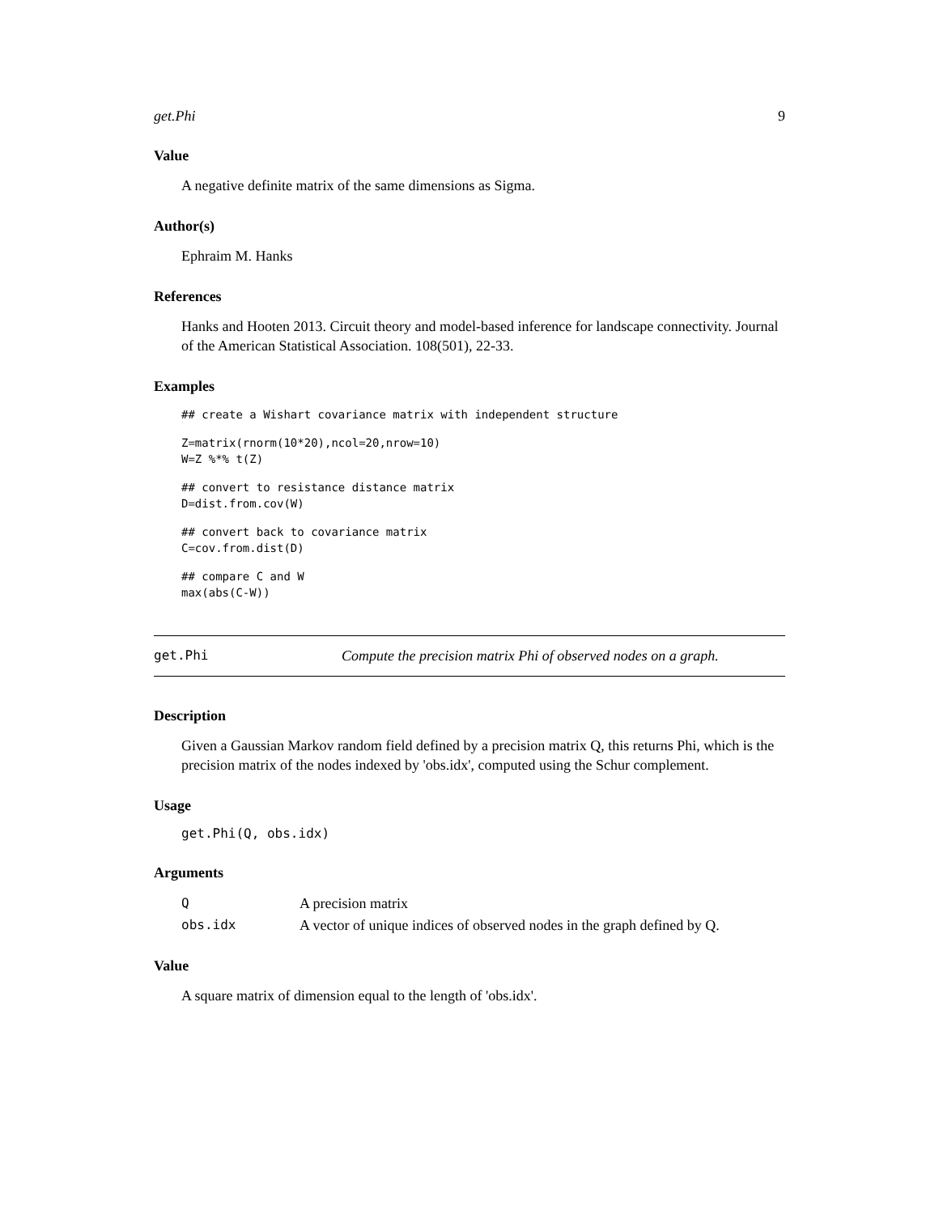get.Phi 9
Value
A negative definite matrix of the same dimensions as Sigma.
Author(s)
Ephraim M. Hanks
References
Hanks and Hooten 2013. Circuit theory and model-based inference for landscape connectivity. Journal of the American Statistical Association. 108(501), 22-33.
Examples
## create a Wishart covariance matrix with independent structure
Z=matrix(rnorm(10*20),ncol=20,nrow=10)
W=Z %*% t(Z)
## convert to resistance distance matrix
D=dist.from.cov(W)
## convert back to covariance matrix
C=cov.from.dist(D)
## compare C and W
max(abs(C-W))
get.Phi Compute the precision matrix Phi of observed nodes on a graph.
Description
Given a Gaussian Markov random field defined by a precision matrix Q, this returns Phi, which is the precision matrix of the nodes indexed by 'obs.idx', computed using the Schur complement.
Usage
get.Phi(Q, obs.idx)
Arguments
| Q | A precision matrix |
| obs.idx | A vector of unique indices of observed nodes in the graph defined by Q. |
Value
A square matrix of dimension equal to the length of 'obs.idx'.